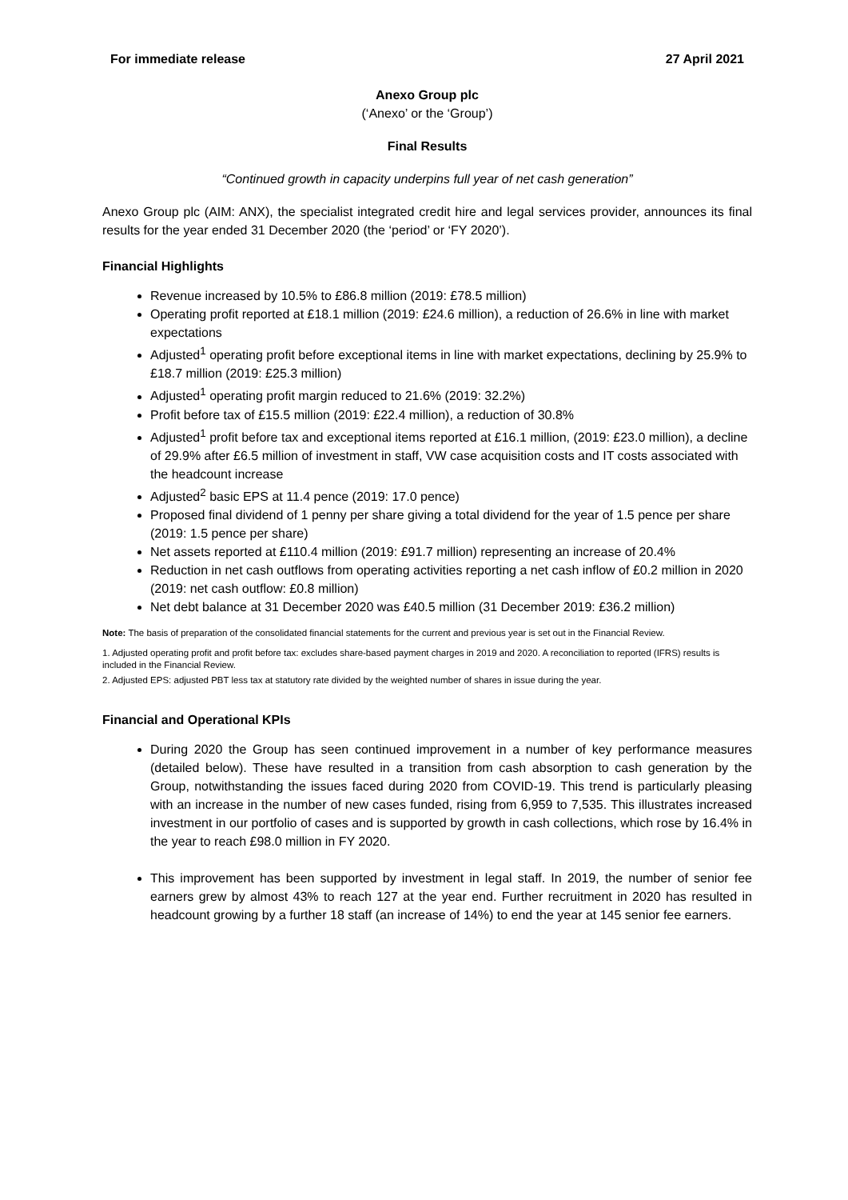For immediate release 27 April 2021
Anexo Group plc
(‘Anexo’ or the ‘Group’)
Final Results
“Continued growth in capacity underpins full year of net cash generation”
Anexo Group plc (AIM: ANX), the specialist integrated credit hire and legal services provider, announces its final results for the year ended 31 December 2020 (the ‘period’ or ‘FY 2020’).
Financial Highlights
Revenue increased by 10.5% to £86.8 million (2019: £78.5 million)
Operating profit reported at £18.1 million (2019: £24.6 million), a reduction of 26.6% in line with market expectations
Adjusted<sup>1</sup> operating profit before exceptional items in line with market expectations, declining by 25.9% to £18.7 million (2019: £25.3 million)
Adjusted<sup>1</sup> operating profit margin reduced to 21.6% (2019: 32.2%)
Profit before tax of £15.5 million (2019: £22.4 million), a reduction of 30.8%
Adjusted<sup>1</sup> profit before tax and exceptional items reported at £16.1 million, (2019: £23.0 million), a decline of 29.9% after £6.5 million of investment in staff, VW case acquisition costs and IT costs associated with the headcount increase
Adjusted<sup>2</sup> basic EPS at 11.4 pence (2019: 17.0 pence)
Proposed final dividend of 1 penny per share giving a total dividend for the year of 1.5 pence per share (2019: 1.5 pence per share)
Net assets reported at £110.4 million (2019: £91.7 million) representing an increase of 20.4%
Reduction in net cash outflows from operating activities reporting a net cash inflow of £0.2 million in 2020 (2019: net cash outflow: £0.8 million)
Net debt balance at 31 December 2020 was £40.5 million (31 December 2019: £36.2 million)
Note: The basis of preparation of the consolidated financial statements for the current and previous year is set out in the Financial Review.
1. Adjusted operating profit and profit before tax: excludes share-based payment charges in 2019 and 2020. A reconciliation to reported (IFRS) results is included in the Financial Review.
2. Adjusted EPS: adjusted PBT less tax at statutory rate divided by the weighted number of shares in issue during the year.
Financial and Operational KPIs
During 2020 the Group has seen continued improvement in a number of key performance measures (detailed below). These have resulted in a transition from cash absorption to cash generation by the Group, notwithstanding the issues faced during 2020 from COVID-19. This trend is particularly pleasing with an increase in the number of new cases funded, rising from 6,959 to 7,535. This illustrates increased investment in our portfolio of cases and is supported by growth in cash collections, which rose by 16.4% in the year to reach £98.0 million in FY 2020.
This improvement has been supported by investment in legal staff. In 2019, the number of senior fee earners grew by almost 43% to reach 127 at the year end. Further recruitment in 2020 has resulted in headcount growing by a further 18 staff (an increase of 14%) to end the year at 145 senior fee earners.